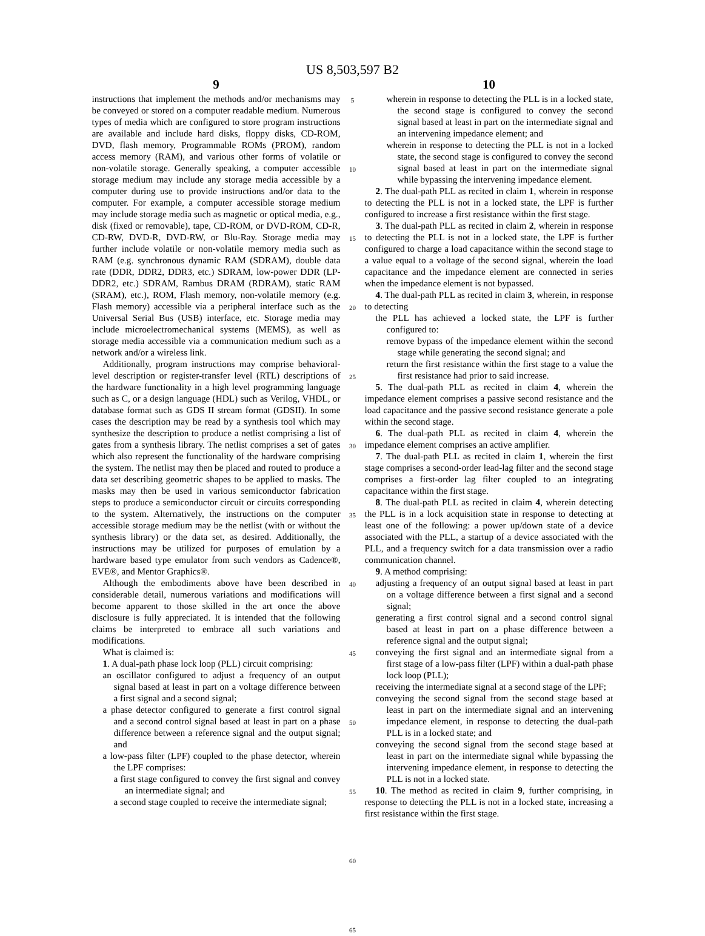US 8,503,597 B2
9
instructions that implement the methods and/or mechanisms may be conveyed or stored on a computer readable medium. Numerous types of media which are configured to store program instructions are available and include hard disks, floppy disks, CD-ROM, DVD, flash memory, Programmable ROMs (PROM), random access memory (RAM), and various other forms of volatile or non-volatile storage. Generally speaking, a computer accessible storage medium may include any storage media accessible by a computer during use to provide instructions and/or data to the computer. For example, a computer accessible storage medium may include storage media such as magnetic or optical media, e.g., disk (fixed or removable), tape, CD-ROM, or DVD-ROM, CD-R, CD-RW, DVD-R, DVD-RW, or Blu-Ray. Storage media may further include volatile or non-volatile memory media such as RAM (e.g. synchronous dynamic RAM (SDRAM), double data rate (DDR, DDR2, DDR3, etc.) SDRAM, low-power DDR (LP-DDR2, etc.) SDRAM, Rambus DRAM (RDRAM), static RAM (SRAM), etc.), ROM, Flash memory, non-volatile memory (e.g. Flash memory) accessible via a peripheral interface such as the Universal Serial Bus (USB) interface, etc. Storage media may include microelectromechanical systems (MEMS), as well as storage media accessible via a communication medium such as a network and/or a wireless link.
Additionally, program instructions may comprise behavioral-level description or register-transfer level (RTL) descriptions of the hardware functionality in a high level programming language such as C, or a design language (HDL) such as Verilog, VHDL, or database format such as GDS II stream format (GDSII). In some cases the description may be read by a synthesis tool which may synthesize the description to produce a netlist comprising a list of gates from a synthesis library. The netlist comprises a set of gates which also represent the functionality of the hardware comprising the system. The netlist may then be placed and routed to produce a data set describing geometric shapes to be applied to masks. The masks may then be used in various semiconductor fabrication steps to produce a semiconductor circuit or circuits corresponding to the system. Alternatively, the instructions on the computer accessible storage medium may be the netlist (with or without the synthesis library) or the data set, as desired. Additionally, the instructions may be utilized for purposes of emulation by a hardware based type emulator from such vendors as Cadence®, EVE®, and Mentor Graphics®.
Although the embodiments above have been described in considerable detail, numerous variations and modifications will become apparent to those skilled in the art once the above disclosure is fully appreciated. It is intended that the following claims be interpreted to embrace all such variations and modifications.
What is claimed is:
1. A dual-path phase lock loop (PLL) circuit comprising:
an oscillator configured to adjust a frequency of an output signal based at least in part on a voltage difference between a first signal and a second signal;
a phase detector configured to generate a first control signal and a second control signal based at least in part on a phase difference between a reference signal and the output signal; and
a low-pass filter (LPF) coupled to the phase detector, wherein the LPF comprises:
a first stage configured to convey the first signal and convey an intermediate signal; and
a second stage coupled to receive the intermediate signal;
5
10
15
20
25
30
35
40
45
50
55
60
65
10
wherein in response to detecting the PLL is in a locked state, the second stage is configured to convey the second signal based at least in part on the intermediate signal and an intervening impedance element; and
wherein in response to detecting the PLL is not in a locked state, the second stage is configured to convey the second signal based at least in part on the intermediate signal while bypassing the intervening impedance element.
2. The dual-path PLL as recited in claim 1, wherein in response to detecting the PLL is not in a locked state, the LPF is further configured to increase a first resistance within the first stage.
3. The dual-path PLL as recited in claim 2, wherein in response to detecting the PLL is not in a locked state, the LPF is further configured to charge a load capacitance within the second stage to a value equal to a voltage of the second signal, wherein the load capacitance and the impedance element are connected in series when the impedance element is not bypassed.
4. The dual-path PLL as recited in claim 3, wherein, in response to detecting
the PLL has achieved a locked state, the LPF is further configured to:
remove bypass of the impedance element within the second stage while generating the second signal; and
return the first resistance within the first stage to a value the first resistance had prior to said increase.
5. The dual-path PLL as recited in claim 4, wherein the impedance element comprises a passive second resistance and the load capacitance and the passive second resistance generate a pole within the second stage.
6. The dual-path PLL as recited in claim 4, wherein the impedance element comprises an active amplifier.
7. The dual-path PLL as recited in claim 1, wherein the first stage comprises a second-order lead-lag filter and the second stage comprises a first-order lag filter coupled to an integrating capacitance within the first stage.
8. The dual-path PLL as recited in claim 4, wherein detecting the PLL is in a lock acquisition state in response to detecting at least one of the following: a power up/down state of a device associated with the PLL, a startup of a device associated with the PLL, and a frequency switch for a data transmission over a radio communication channel.
9. A method comprising:
adjusting a frequency of an output signal based at least in part on a voltage difference between a first signal and a second signal;
generating a first control signal and a second control signal based at least in part on a phase difference between a reference signal and the output signal;
conveying the first signal and an intermediate signal from a first stage of a low-pass filter (LPF) within a dual-path phase lock loop (PLL);
receiving the intermediate signal at a second stage of the LPF;
conveying the second signal from the second stage based at least in part on the intermediate signal and an intervening impedance element, in response to detecting the dual-path PLL is in a locked state; and
conveying the second signal from the second stage based at least in part on the intermediate signal while bypassing the intervening impedance element, in response to detecting the PLL is not in a locked state.
10. The method as recited in claim 9, further comprising, in response to detecting the PLL is not in a locked state, increasing a first resistance within the first stage.